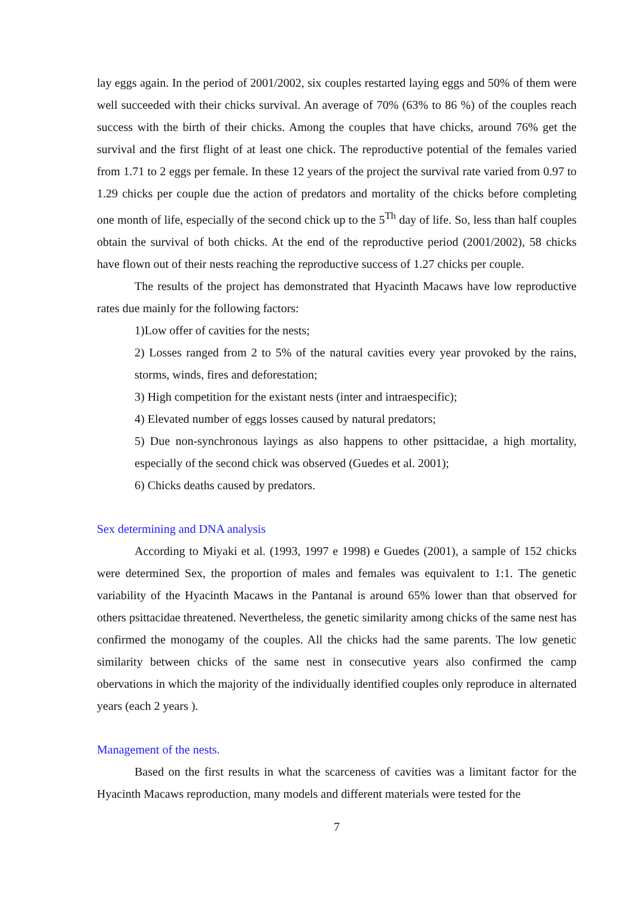lay eggs again. In the period of 2001/2002, six couples restarted laying eggs and 50% of them were well succeeded with their chicks survival. An average of 70% (63% to 86 %) of the couples reach success with the birth of their chicks. Among the couples that have chicks, around 76% get the survival and the first flight of at least one chick. The reproductive potential of the females varied from 1.71 to 2 eggs per female. In these 12 years of the project the survival rate varied from 0.97 to 1.29 chicks per couple due the action of predators and mortality of the chicks before completing one month of life, especially of the second chick up to the 5<sup>Th</sup> day of life. So, less than half couples obtain the survival of both chicks. At the end of the reproductive period (2001/2002), 58 chicks have flown out of their nests reaching the reproductive success of 1.27 chicks per couple.
The results of the project has demonstrated that Hyacinth Macaws have low reproductive rates due mainly for the following factors:
1)Low offer of cavities for the nests;
2) Losses ranged from 2 to 5% of the natural cavities every year provoked by the rains, storms, winds, fires and deforestation;
3) High competition for the existant nests (inter and intraespecific);
4) Elevated number of eggs losses caused by natural predators;
5) Due non-synchronous layings as also happens to other psittacidae, a high mortality, especially of the second chick was observed (Guedes et al. 2001);
6) Chicks deaths caused by predators.
Sex determining and DNA analysis
According to Miyaki et al. (1993, 1997 e 1998) e Guedes (2001), a sample of 152 chicks were determined Sex, the proportion of males and females was equivalent to 1:1. The genetic variability of the Hyacinth Macaws in the Pantanal is around 65% lower than that observed for others psittacidae threatened. Nevertheless, the genetic similarity among chicks of the same nest has confirmed the monogamy of the couples. All the chicks had the same parents. The low genetic similarity between chicks of the same nest in consecutive years also confirmed the camp obervations in which the majority of the individually identified couples only reproduce in alternated years (each 2 years ).
Management of the nests.
Based on the first results in what the scarceness of cavities was a limitant factor for the Hyacinth Macaws reproduction, many models and different materials were tested for the
7